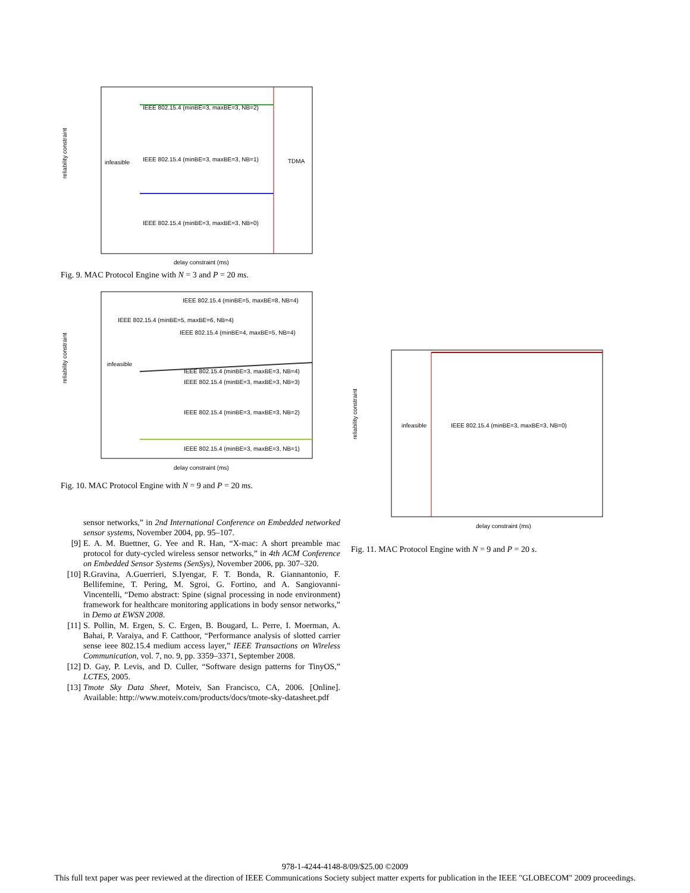reliability constraint
infeasible
IEEE 802.15.4 (minBE=3, maxBE=3, NB=1)
IEEE 802.15.4 (minBE=3, maxBE=3, NB=2)
IEEE 802.15.4 (minBE=3, maxBE=3, NB=0)
TDMA
delay constraint (ms)
Fig. 9. MAC Protocol Engine with N = 3 and P = 20 ms.
reliability constraint
infeasible
IEEE 802.15.4 (minBE=5, maxBE=8, NB=4)
IEEE 802.15.4 (minBE=5, maxBE=6, NB=4)
IEEE 802.15.4 (minBE=4, maxBE=5, NB=4)
IEEE 802.15.4 (minBE=3, maxBE=3, NB=4)
IEEE 802.15.4 (minBE=3, maxBE=3, NB=3)
IEEE 802.15.4 (minBE=3, maxBE=3, NB=2)
IEEE 802.15.4 (minBE=3, maxBE=3, NB=1)
delay constraint (ms)
Fig. 10. MAC Protocol Engine with N = 9 and P = 20 ms.
sensor networks,” in 2nd International Conference on Embedded networked sensor systems, November 2004, pp. 95–107.
[9] E. A. M. Buettner, G. Yee and R. Han, “X-mac: A short preamble mac protocol for duty-cycled wireless sensor networks,” in 4th ACM Conference on Embedded Sensor Systems (SenSys), November 2006, pp. 307–320.
[10] R.Gravina, A.Guerrieri, S.Iyengar, F. T. Bonda, R. Giannantonio, F. Bellifemine, T. Pering, M. Sgroi, G. Fortino, and A. Sangiovanni-Vincentelli, “Demo abstract: Spine (signal processing in node environment) framework for healthcare monitoring applications in body sensor networks,” in Demo at EWSN 2008.
[11] S. Pollin, M. Ergen, S. C. Ergen, B. Bougard, L. Perre, I. Moerman, A. Bahai, P. Varaiya, and F. Catthoor, “Performance analysis of slotted carrier sense ieee 802.15.4 medium access layer,” IEEE Transactions on Wireless Communication, vol. 7, no. 9, pp. 3359–3371, September 2008.
[12] D. Gay, P. Levis, and D. Culler, “Software design patterns for TinyOS,” LCTES, 2005.
[13] Tmote Sky Data Sheet, Moteiv, San Francisco, CA, 2006. [Online]. Available: http://www.moteiv.com/products/docs/tmote-sky-datasheet.pdf
reliability constraint
infeasible
IEEE 802.15.4 (minBE=3, maxBE=3, NB=0)
delay constraint (ms)
Fig. 11. MAC Protocol Engine with N = 9 and P = 20 s.
978-1-4244-4148-8/09/$25.00 ©2009
This full text paper was peer reviewed at the direction of IEEE Communications Society subject matter experts for publication in the IEEE "GLOBECOM" 2009 proceedings.